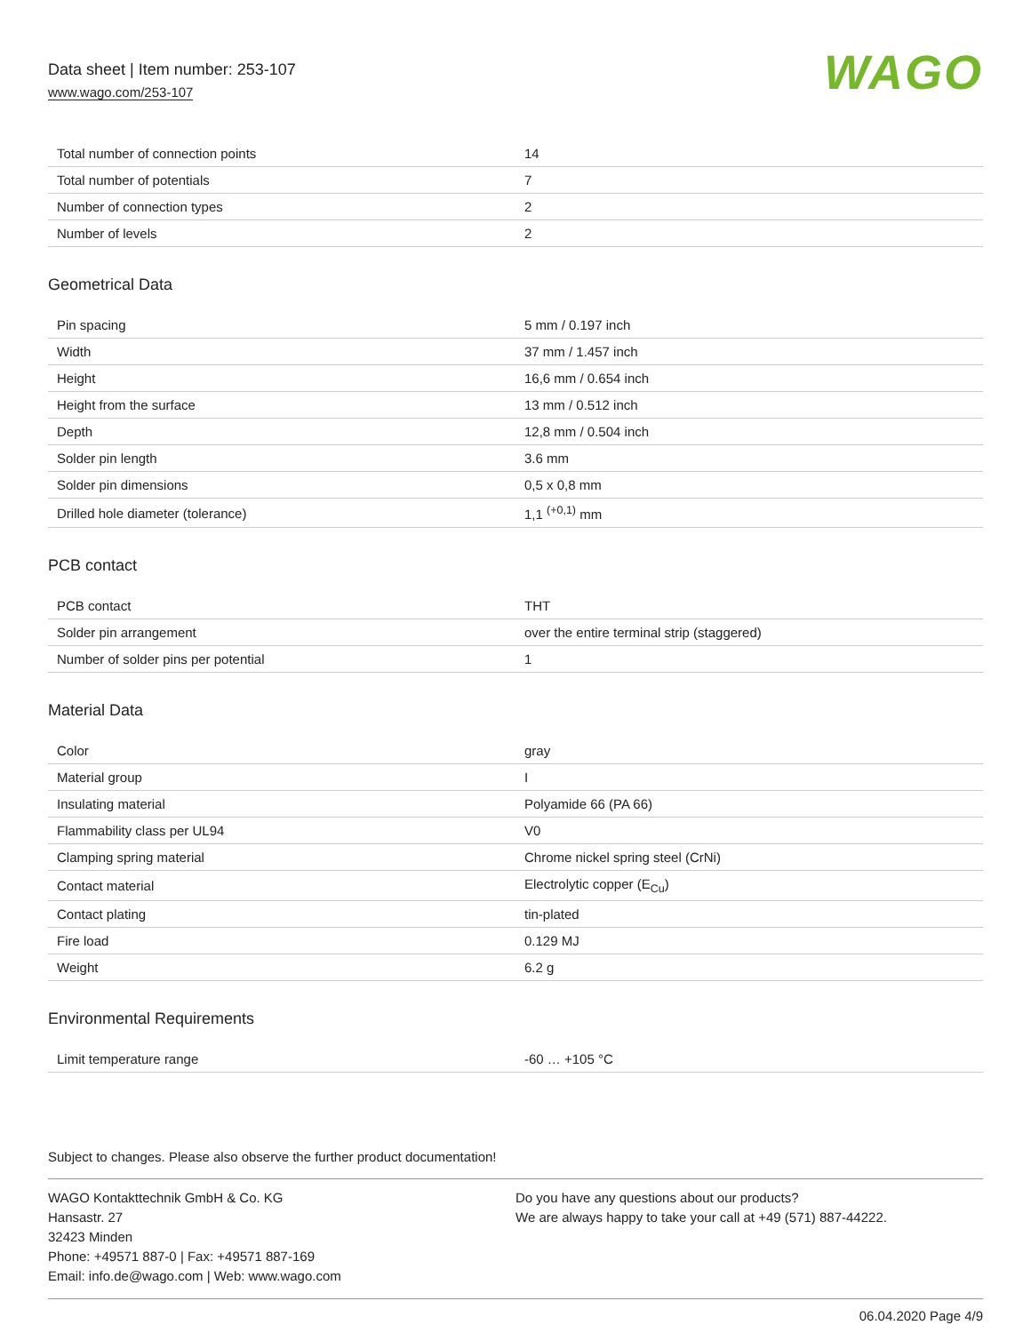Data sheet | Item number: 253-107
www.wago.com/253-107
WAGO
| Total number of connection points | 14 |
| Total number of potentials | 7 |
| Number of connection types | 2 |
| Number of levels | 2 |
Geometrical Data
| Pin spacing | 5 mm / 0.197 inch |
| Width | 37 mm / 1.457 inch |
| Height | 16,6 mm / 0.654 inch |
| Height from the surface | 13 mm / 0.512 inch |
| Depth | 12,8 mm / 0.504 inch |
| Solder pin length | 3.6 mm |
| Solder pin dimensions | 0,5 x 0,8 mm |
| Drilled hole diameter (tolerance) | 1,1 <sup>(+0,1)</sup> mm |
PCB contact
| PCB contact | THT |
| Solder pin arrangement | over the entire terminal strip (staggered) |
| Number of solder pins per potential | 1 |
Material Data
| Color | gray |
| Material group | I |
| Insulating material | Polyamide 66 (PA 66) |
| Flammability class per UL94 | V0 |
| Clamping spring material | Chrome nickel spring steel (CrNi) |
| Contact material | Electrolytic copper (E<sub>Cu</sub>) |
| Contact plating | tin-plated |
| Fire load | 0.129 MJ |
| Weight | 6.2 g |
Environmental Requirements
| Limit temperature range | -60 … +105 °C |
Subject to changes. Please also observe the further product documentation!
WAGO Kontakttechnik GmbH & Co. KG
Hansastr. 27
32423 Minden
Phone: +49571 887-0 | Fax: +49571 887-169
Email: info.de@wago.com | Web: www.wago.com
Do you have any questions about our products?
We are always happy to take your call at +49 (571) 887-44222.
06.04.2020 Page 4/9